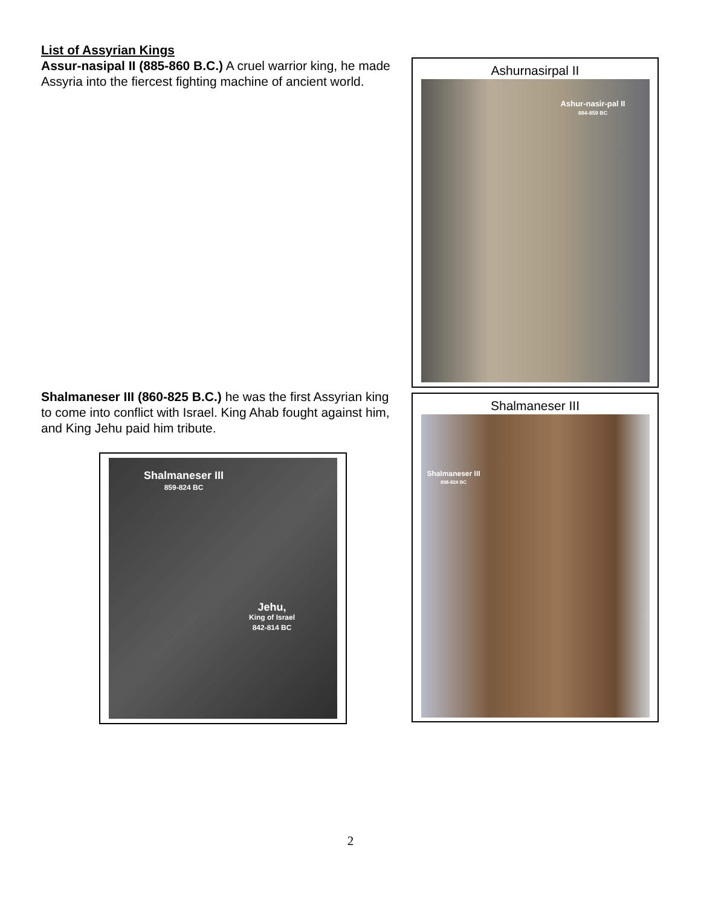List of Assyrian Kings
Assur-nasipal II (885-860 B.C.) A cruel warrior king, he made Assyria into the fiercest fighting machine of ancient world.
Ashurnasirpal II
Ashur-nasir-pal II
884-859 BC
Shalmaneser III (860-825 B.C.) he was the first Assyrian king to come into conflict with Israel. King Ahab fought against him, and King Jehu paid him tribute.
Shalmaneser III
859-824 BC
Jehu,
King of Israel
842-814 BC
Shalmaneser III
Shalmaneser III
858-824 BC
2